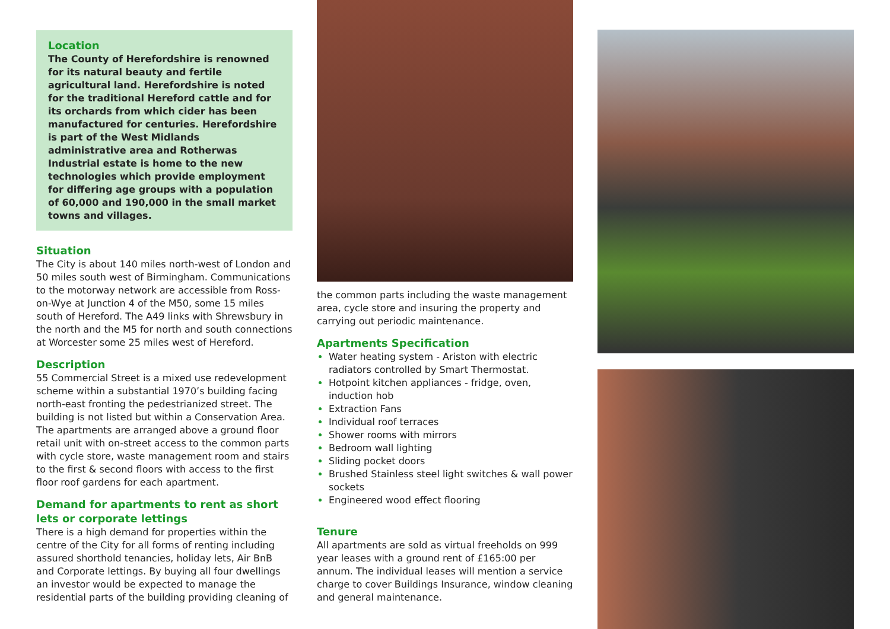Location
The County of Herefordshire is renowned for its natural beauty and fertile agricultural land. Herefordshire is noted for the traditional Hereford cattle and for its orchards from which cider has been manufactured for centuries. Herefordshire is part of the West Midlands administrative area and Rotherwas Industrial estate is home to the new technologies which provide employment for differing age groups with a population of 60,000 and 190,000 in the small market towns and villages.
Situation
The City is about 140 miles north-west of London and 50 miles south west of Birmingham. Communications to the motorway network are accessible from Ross-on-Wye at Junction 4 of the M50, some 15 miles south of Hereford. The A49 links with Shrewsbury in the north and the M5 for north and south connections at Worcester some 25 miles west of Hereford.
Description
55 Commercial Street is a mixed use redevelopment scheme within a substantial 1970’s building facing north-east fronting the pedestrianized street. The building is not listed but within a Conservation Area. The apartments are arranged above a ground floor retail unit with on-street access to the common parts with cycle store, waste management room and stairs to the first & second floors with access to the first floor roof gardens for each apartment.
Demand for apartments to rent as short lets or corporate lettings
There is a high demand for properties within the centre of the City for all forms of renting including assured shorthold tenancies, holiday lets, Air BnB and Corporate lettings. By buying all four dwellings an investor would be expected to manage the residential parts of the building providing cleaning of
the common parts including the waste management area, cycle store and insuring the property and carrying out periodic maintenance.
Apartments Specification
Water heating system - Ariston with electric radiators controlled by Smart Thermostat.
Hotpoint kitchen appliances - fridge, oven, induction hob
Extraction Fans
Individual roof terraces
Shower rooms with mirrors
Bedroom wall lighting
Sliding pocket doors
Brushed Stainless steel light switches & wall power sockets
Engineered wood effect flooring
Tenure
All apartments are sold as virtual freeholds on 999 year leases with a ground rent of £165:00 per annum. The individual leases will mention a service charge to cover Buildings Insurance, window cleaning and general maintenance.